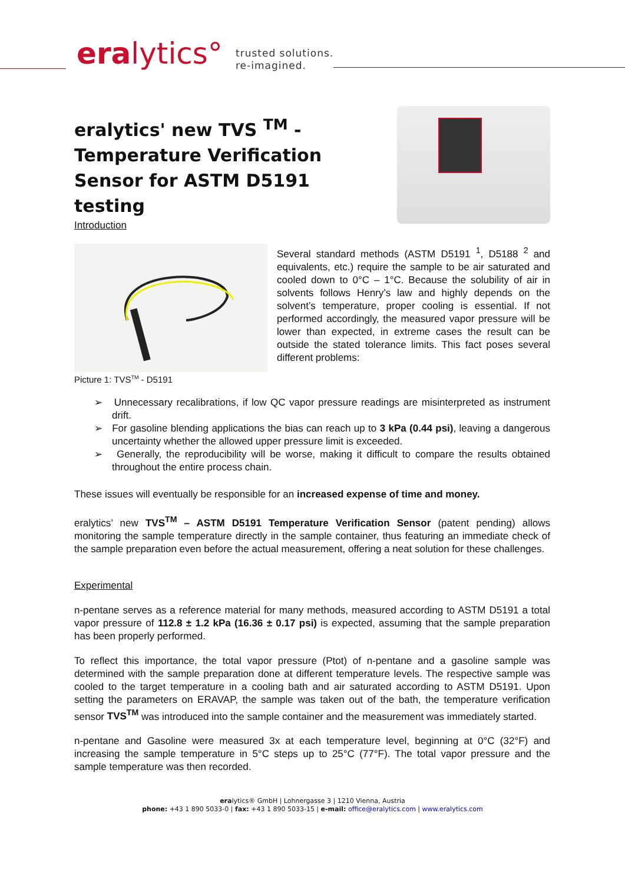eralytics°
trusted solutions.
re-imagined.
eralytics' new TVS <sup>TM</sup> - Temperature Verification Sensor for ASTM D5191 testing
Introduction
Picture 1: TVS<sup>TM</sup> - D5191
Several standard methods (ASTM D5191 <sup>1</sup>, D5188 <sup>2</sup> and equivalents, etc.) require the sample to be air saturated and cooled down to 0°C – 1°C. Because the solubility of air in solvents follows Henry’s law and highly depends on the solvent’s temperature, proper cooling is essential. If not performed accordingly, the measured vapor pressure will be lower than expected, in extreme cases the result can be outside the stated tolerance limits. This fact poses several different problems:
➢ Unnecessary recalibrations, if low QC vapor pressure readings are misinterpreted as instrument drift.
➢ For gasoline blending applications the bias can reach up to 3 kPa (0.44 psi), leaving a dangerous uncertainty whether the allowed upper pressure limit is exceeded.
➢ Generally, the reproducibility will be worse, making it difficult to compare the results obtained throughout the entire process chain.
These issues will eventually be responsible for an increased expense of time and money.
eralytics’ new TVS<sup>TM</sup> – ASTM D5191 Temperature Verification Sensor (patent pending) allows monitoring the sample temperature directly in the sample container, thus featuring an immediate check of the sample preparation even before the actual measurement, offering a neat solution for these challenges.
Experimental
n-pentane serves as a reference material for many methods, measured according to ASTM D5191 a total vapor pressure of 112.8 ± 1.2 kPa (16.36 ± 0.17 psi) is expected, assuming that the sample preparation has been properly performed.
To reflect this importance, the total vapor pressure (Ptot) of n-pentane and a gasoline sample was determined with the sample preparation done at different temperature levels. The respective sample was cooled to the target temperature in a cooling bath and air saturated according to ASTM D5191. Upon setting the parameters on ERAVAP, the sample was taken out of the bath, the temperature verification sensor TVS<sup>TM</sup> was introduced into the sample container and the measurement was immediately started.
n-pentane and Gasoline were measured 3x at each temperature level, beginning at 0°C (32°F) and increasing the sample temperature in 5°C steps up to 25°C (77°F). The total vapor pressure and the sample temperature was then recorded.
eralytics® GmbH | Lohnergasse 3 | 1210 Vienna, Austria
phone: +43 1 890 5033-0 | fax: +43 1 890 5033-15 | e-mail: office@eralytics.com | www.eralytics.com